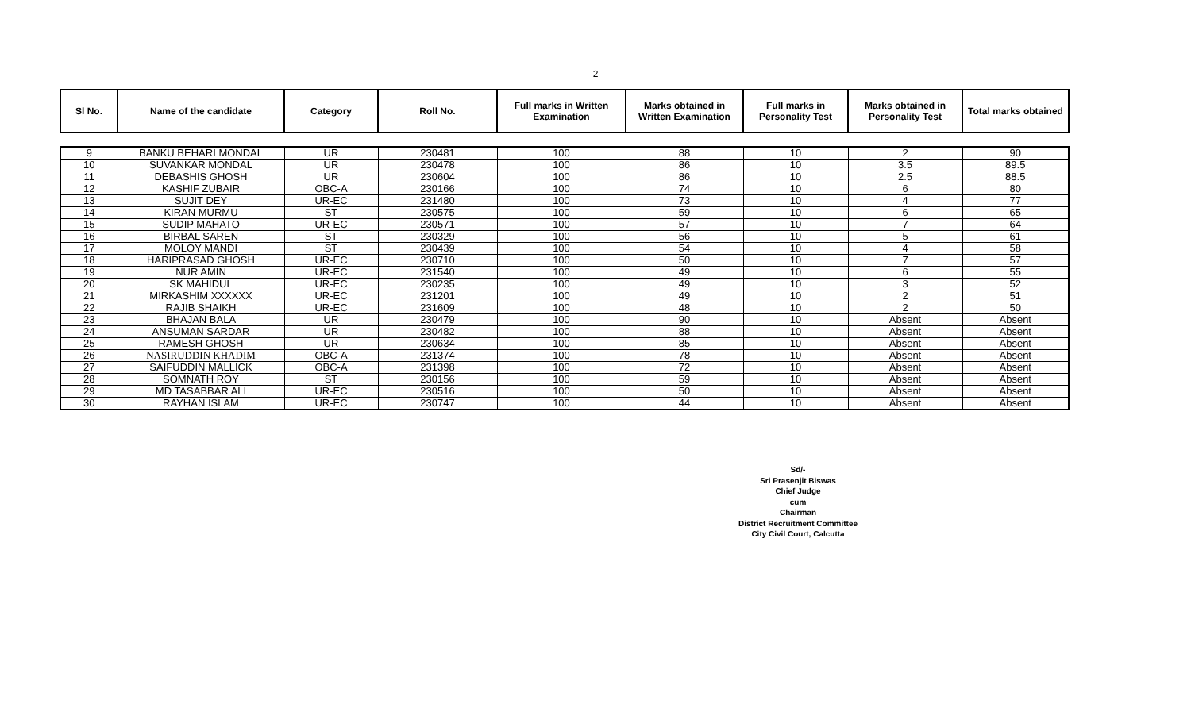2
| Sl No. | Name of the candidate | Category | Roll No. | Full marks in Written Examination | Marks obtained in Written Examination | Full marks in Personality Test | Marks obtained in Personality Test | Total marks obtained |
| --- | --- | --- | --- | --- | --- | --- | --- | --- |
| 9 | BANKU BEHARI MONDAL | UR | 230481 | 100 | 88 | 10 | 2 | 90 |
| 10 | SUVANKAR MONDAL | UR | 230478 | 100 | 86 | 10 | 3.5 | 89.5 |
| 11 | DEBASHIS GHOSH | UR | 230604 | 100 | 86 | 10 | 2.5 | 88.5 |
| 12 | KASHIF ZUBAIR | OBC-A | 230166 | 100 | 74 | 10 | 6 | 80 |
| 13 | SUJIT DEY | UR-EC | 231480 | 100 | 73 | 10 | 4 | 77 |
| 14 | KIRAN MURMU | ST | 230575 | 100 | 59 | 10 | 6 | 65 |
| 15 | SUDIP MAHATO | UR-EC | 230571 | 100 | 57 | 10 | 7 | 64 |
| 16 | BIRBAL SAREN | ST | 230329 | 100 | 56 | 10 | 5 | 61 |
| 17 | MOLOY MANDI | ST | 230439 | 100 | 54 | 10 | 4 | 58 |
| 18 | HARIPRASAD GHOSH | UR-EC | 230710 | 100 | 50 | 10 | 7 | 57 |
| 19 | NUR AMIN | UR-EC | 231540 | 100 | 49 | 10 | 6 | 55 |
| 20 | SK MAHIDUL | UR-EC | 230235 | 100 | 49 | 10 | 3 | 52 |
| 21 | MIRKASHIM XXXXXX | UR-EC | 231201 | 100 | 49 | 10 | 2 | 51 |
| 22 | RAJIB SHAIKH | UR-EC | 231609 | 100 | 48 | 10 | 2 | 50 |
| 23 | BHAJAN BALA | UR | 230479 | 100 | 90 | 10 | Absent | Absent |
| 24 | ANSUMAN SARDAR | UR | 230482 | 100 | 88 | 10 | Absent | Absent |
| 25 | RAMESH GHOSH | UR | 230634 | 100 | 85 | 10 | Absent | Absent |
| 26 | NASIRUDDIN KHADIM | OBC-A | 231374 | 100 | 78 | 10 | Absent | Absent |
| 27 | SAIFUDDIN MALLICK | OBC-A | 231398 | 100 | 72 | 10 | Absent | Absent |
| 28 | SOMNATH ROY | ST | 230156 | 100 | 59 | 10 | Absent | Absent |
| 29 | MD TASABBAR ALI | UR-EC | 230516 | 100 | 50 | 10 | Absent | Absent |
| 30 | RAYHAN ISLAM | UR-EC | 230747 | 100 | 44 | 10 | Absent | Absent |
Sd/-
Sri Prasenjit Biswas
Chief Judge
cum
Chairman
District Recruitment Committee
City Civil Court, Calcutta